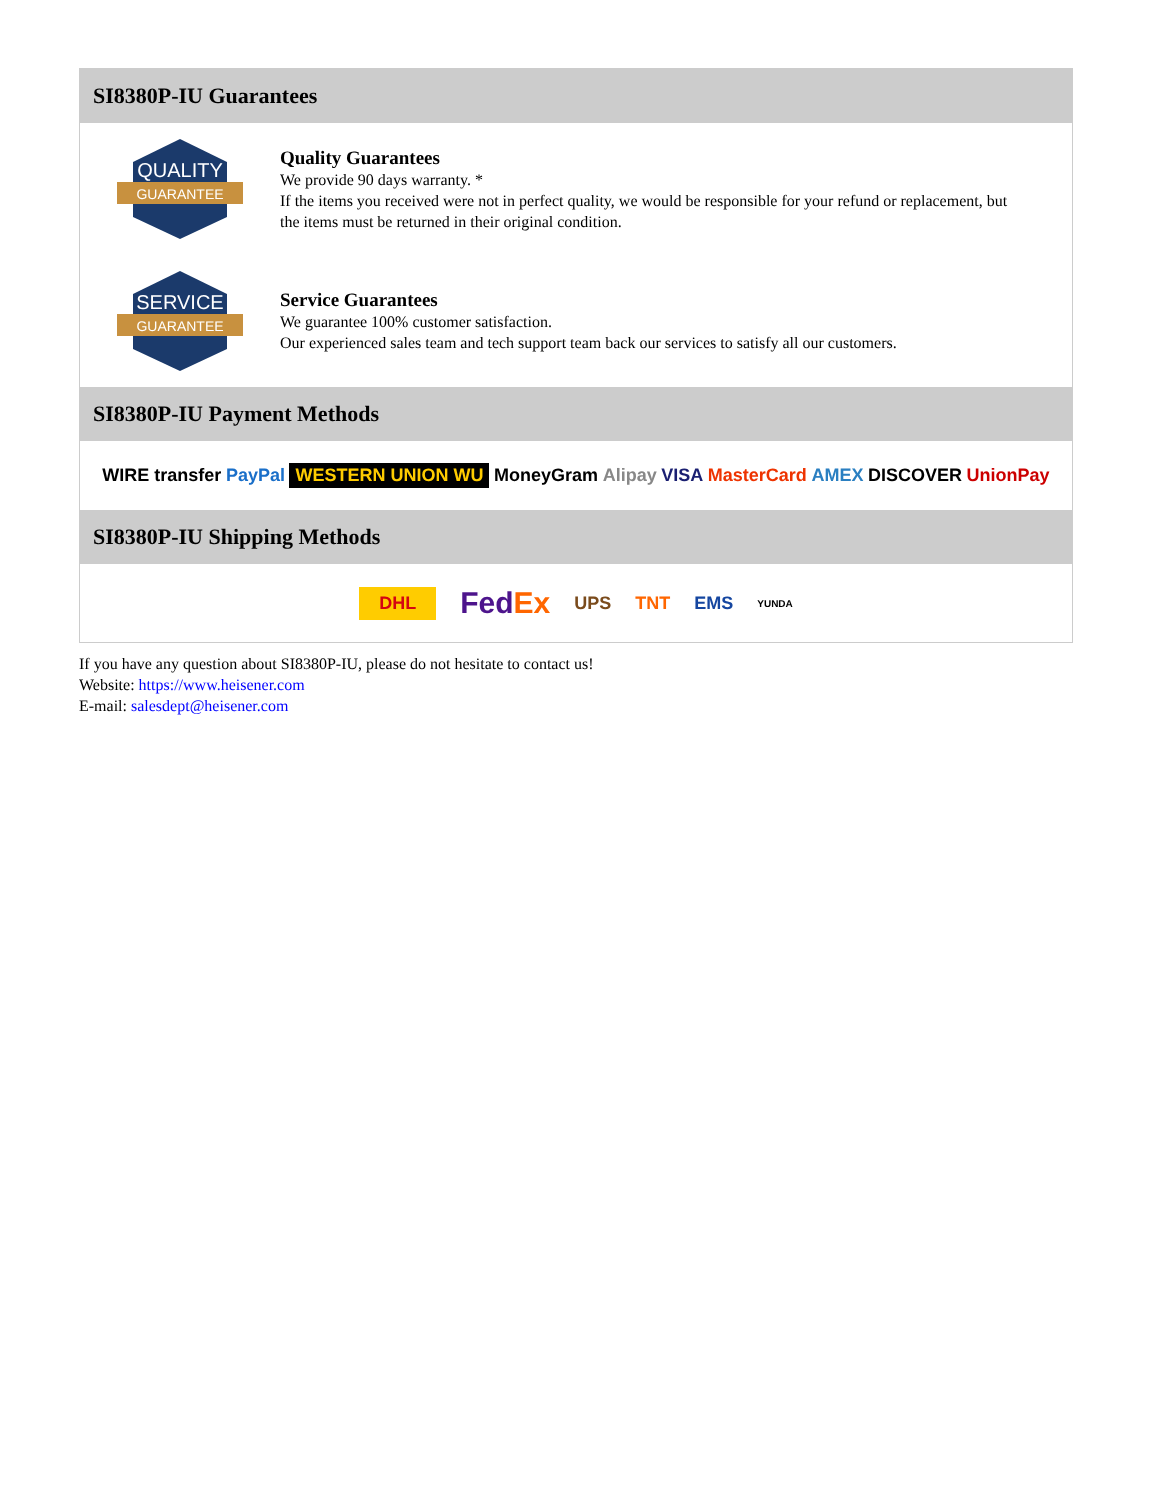SI8380P-IU Guarantees
QUALITY
GUARANTEE
Quality Guarantees
We provide 90 days warranty. *
If the items you received were not in perfect quality, we would be responsible for your refund or replacement, but the items must be returned in their original condition.
SERVICE
GUARANTEE
Service Guarantees
We guarantee 100% customer satisfaction.
Our experienced sales team and tech support team back our services to satisfy all our customers.
SI8380P-IU Payment Methods
WIRE transfer PayPal WESTERN UNION WU MoneyGram Alipay VISA MasterCard AMEX DISCOVER UnionPay
SI8380P-IU Shipping Methods
DHL FedEx UPS TNT EMS YUNDA
If you have any question about SI8380P-IU, please do not hesitate to contact us!
Website: https://www.heisener.com
E-mail: salesdept@heisener.com